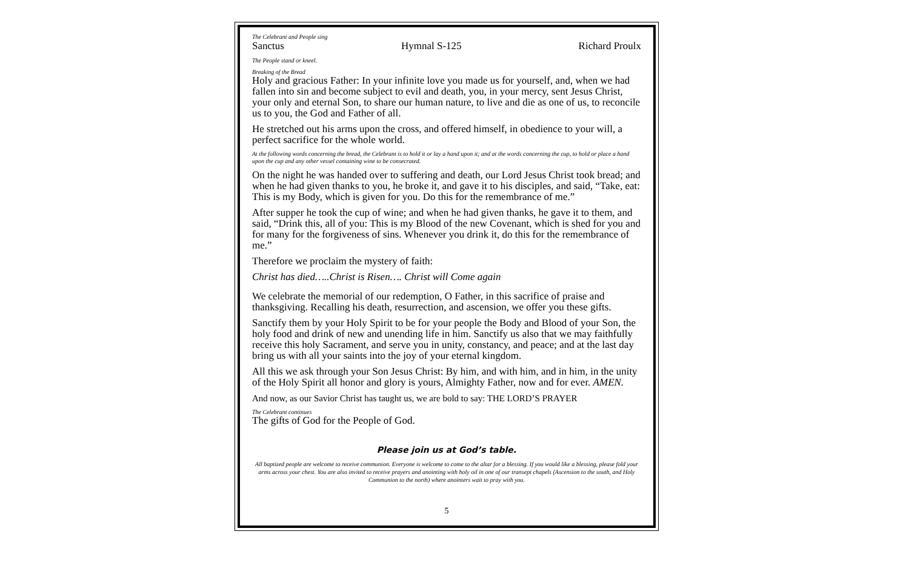The Celebrant and People sing
Sanctus Hymnal S-125 Richard Proulx
The People stand or kneel.
Breaking of the Bread
Holy and gracious Father: In your infinite love you made us for yourself, and, when we had fallen into sin and become subject to evil and death, you, in your mercy, sent Jesus Christ, your only and eternal Son, to share our human nature, to live and die as one of us, to reconcile us to you, the God and Father of all.
He stretched out his arms upon the cross, and offered himself, in obedience to your will, a perfect sacrifice for the whole world.
At the following words concerning the bread, the Celebrant is to hold it or lay a hand upon it; and at the words concerning the cup, to hold or place a hand upon the cup and any other vessel containing wine to be consecrated.
On the night he was handed over to suffering and death, our Lord Jesus Christ took bread; and when he had given thanks to you, he broke it, and gave it to his disciples, and said, “Take, eat: This is my Body, which is given for you. Do this for the remembrance of me.”
After supper he took the cup of wine; and when he had given thanks, he gave it to them, and said, “Drink this, all of you: This is my Blood of the new Covenant, which is shed for you and for many for the forgiveness of sins. Whenever you drink it, do this for the remembrance of me.”
Therefore we proclaim the mystery of faith:
Christ has died…..Christ is Risen…. Christ will Come again
We celebrate the memorial of our redemption, O Father, in this sacrifice of praise and thanksgiving. Recalling his death, resurrection, and ascension, we offer you these gifts.
Sanctify them by your Holy Spirit to be for your people the Body and Blood of your Son, the holy food and drink of new and unending life in him. Sanctify us also that we may faithfully receive this holy Sacrament, and serve you in unity, constancy, and peace; and at the last day bring us with all your saints into the joy of your eternal kingdom.
All this we ask through your Son Jesus Christ: By him, and with him, and in him, in the unity of the Holy Spirit all honor and glory is yours, Almighty Father, now and for ever. AMEN.
And now, as our Savior Christ has taught us, we are bold to say: THE LORD’S PRAYER
The Celebrant continues
The gifts of God for the People of God.
Please join us at God’s table.
All baptized people are welcome to receive communion. Everyone is welcome to come to the altar for a blessing. If you would like a blessing, please fold your arms across your chest. You are also invited to receive prayers and anointing with holy oil in one of our transept chapels (Ascension to the south, and Holy Communion to the north) where anointers wait to pray with you.
5